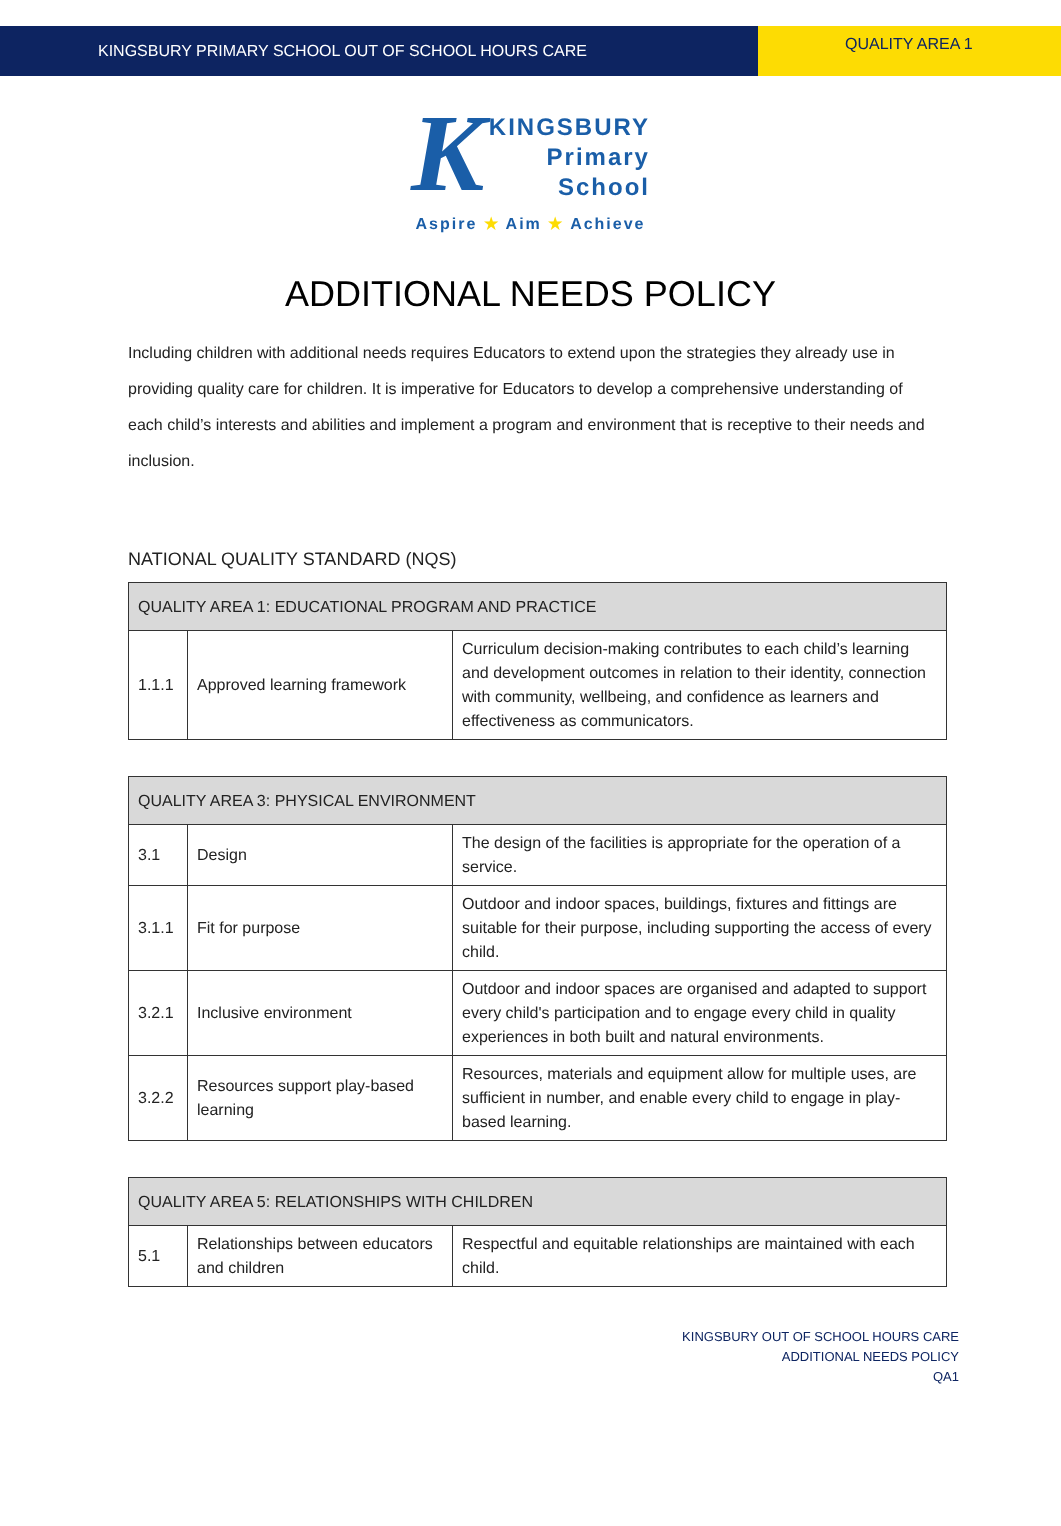KINGSBURY PRIMARY SCHOOL OUT OF SCHOOL HOURS CARE
QUALITY AREA 1
K KINGSBURY
Primary
School
Aspire ★ Aim ★ Achieve
ADDITIONAL NEEDS POLICY
Including children with additional needs requires Educators to extend upon the strategies they already use in providing quality care for children. It is imperative for Educators to develop a comprehensive understanding of each child’s interests and abilities and implement a program and environment that is receptive to their needs and inclusion.
NATIONAL QUALITY STANDARD (NQS)
| QUALITY AREA 1: EDUCATIONAL PROGRAM AND PRACTICE | | |
| --- | --- | --- |
| 1.1.1 | Approved learning framework | Curriculum decision-making contributes to each child’s learning and development outcomes in relation to their identity, connection with community, wellbeing, and confidence as learners and effectiveness as communicators. |
| QUALITY AREA 3: PHYSICAL ENVIRONMENT | | |
| --- | --- | --- |
| 3.1 | Design | The design of the facilities is appropriate for the operation of a service. |
| 3.1.1 | Fit for purpose | Outdoor and indoor spaces, buildings, fixtures and fittings are suitable for their purpose, including supporting the access of every child. |
| 3.2.1 | Inclusive environment | Outdoor and indoor spaces are organised and adapted to support every child's participation and to engage every child in quality experiences in both built and natural environments. |
| 3.2.2 | Resources support play-based learning | Resources, materials and equipment allow for multiple uses, are sufficient in number, and enable every child to engage in play-based learning. |
| QUALITY AREA 5: RELATIONSHIPS WITH CHILDREN | | |
| --- | --- | --- |
| 5.1 | Relationships between educators and children | Respectful and equitable relationships are maintained with each child. |
KINGSBURY OUT OF SCHOOL HOURS CARE
ADDITIONAL NEEDS POLICY
QA1